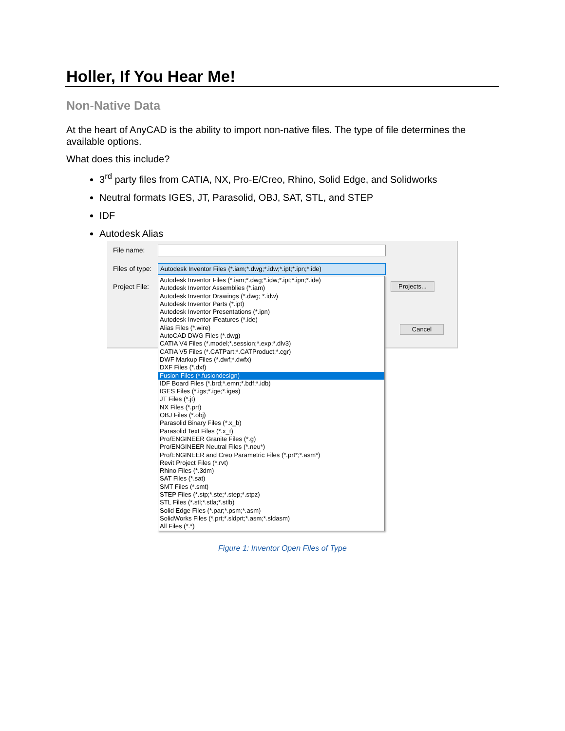Holler, If You Hear Me!
Non-Native Data
At the heart of AnyCAD is the ability to import non-native files. The type of file determines the available options.
What does this include?
3<sup>rd</sup> party files from CATIA, NX, Pro-E/Creo, Rhino, Solid Edge, and Solidworks
Neutral formats IGES, JT, Parasolid, OBJ, SAT, STL, and STEP
IDF
Autodesk Alias
File name:
Files of type:
Autodesk Inventor Files (*.iam;*.dwg;*.idw;*.ipt;*.ipn;*.ide)
Project File: Projects...
Cancel
Autodesk Inventor Files (*.iam;*.dwg;*.idw;*.ipt;*.ipn;*.ide)
Autodesk Inventor Assemblies (*.iam)
Autodesk Inventor Drawings (*.dwg; *.idw)
Autodesk Inventor Parts (*.ipt)
Autodesk Inventor Presentations (*.ipn)
Autodesk Inventor iFeatures (*.ide)
Alias Files (*.wire)
AutoCAD DWG Files (*.dwg)
CATIA V4 Files (*.model;*.session;*.exp;*.dlv3)
CATIA V5 Files (*.CATPart;*.CATProduct;*.cgr)
DWF Markup Files (*.dwf;*.dwfx)
DXF Files (*.dxf)
Fusion Files (*.fusiondesign)
IDF Board Files (*.brd;*.emn;*.bdf;*.idb)
IGES Files (*.igs;*.ige;*.iges)
JT Files (*.jt)
NX Files (*.prt)
OBJ Files (*.obj)
Parasolid Binary Files (*.x_b)
Parasolid Text Files (*.x_t)
Pro/ENGINEER Granite Files (*.g)
Pro/ENGINEER Neutral Files (*.neu*)
Pro/ENGINEER and Creo Parametric Files (*.prt*;*.asm*)
Revit Project Files (*.rvt)
Rhino Files (*.3dm)
SAT Files (*.sat)
SMT Files (*.smt)
STEP Files (*.stp;*.ste;*.step;*.stpz)
STL Files (*.stl;*.stla;*.stlb)
Solid Edge Files (*.par;*.psm;*.asm)
SolidWorks Files (*.prt;*.sldprt;*.asm;*.sldasm)
All Files (*.*)
Figure 1: Inventor Open Files of Type